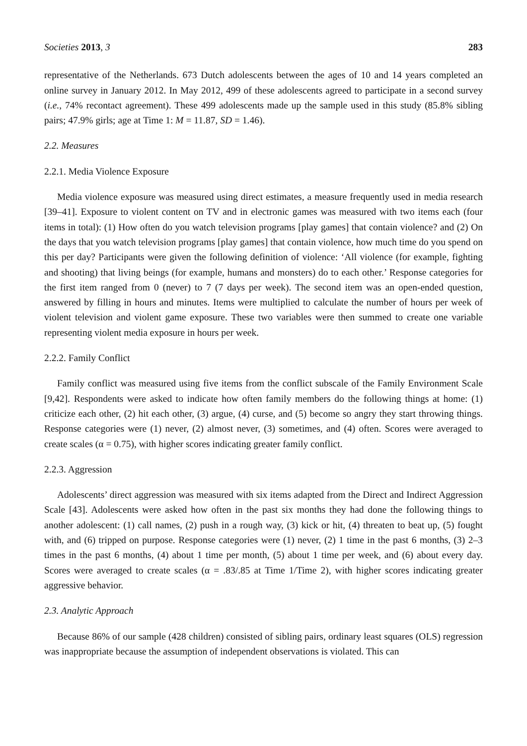Societies 2013, 3 283
representative of the Netherlands. 673 Dutch adolescents between the ages of 10 and 14 years completed an online survey in January 2012. In May 2012, 499 of these adolescents agreed to participate in a second survey (i.e., 74% recontact agreement). These 499 adolescents made up the sample used in this study (85.8% sibling pairs; 47.9% girls; age at Time 1: M = 11.87, SD = 1.46).
2.2. Measures
2.2.1. Media Violence Exposure
Media violence exposure was measured using direct estimates, a measure frequently used in media research [39–41]. Exposure to violent content on TV and in electronic games was measured with two items each (four items in total): (1) How often do you watch television programs [play games] that contain violence? and (2) On the days that you watch television programs [play games] that contain violence, how much time do you spend on this per day? Participants were given the following definition of violence: ‘All violence (for example, fighting and shooting) that living beings (for example, humans and monsters) do to each other.’ Response categories for the first item ranged from 0 (never) to 7 (7 days per week). The second item was an open-ended question, answered by filling in hours and minutes. Items were multiplied to calculate the number of hours per week of violent television and violent game exposure. These two variables were then summed to create one variable representing violent media exposure in hours per week.
2.2.2. Family Conflict
Family conflict was measured using five items from the conflict subscale of the Family Environment Scale [9,42]. Respondents were asked to indicate how often family members do the following things at home: (1) criticize each other, (2) hit each other, (3) argue, (4) curse, and (5) become so angry they start throwing things. Response categories were (1) never, (2) almost never, (3) sometimes, and (4) often. Scores were averaged to create scales (α = 0.75), with higher scores indicating greater family conflict.
2.2.3. Aggression
Adolescents’ direct aggression was measured with six items adapted from the Direct and Indirect Aggression Scale [43]. Adolescents were asked how often in the past six months they had done the following things to another adolescent: (1) call names, (2) push in a rough way, (3) kick or hit, (4) threaten to beat up, (5) fought with, and (6) tripped on purpose. Response categories were (1) never, (2) 1 time in the past 6 months, (3) 2–3 times in the past 6 months, (4) about 1 time per month, (5) about 1 time per week, and (6) about every day. Scores were averaged to create scales (α = .83/.85 at Time 1/Time 2), with higher scores indicating greater aggressive behavior.
2.3. Analytic Approach
Because 86% of our sample (428 children) consisted of sibling pairs, ordinary least squares (OLS) regression was inappropriate because the assumption of independent observations is violated. This can